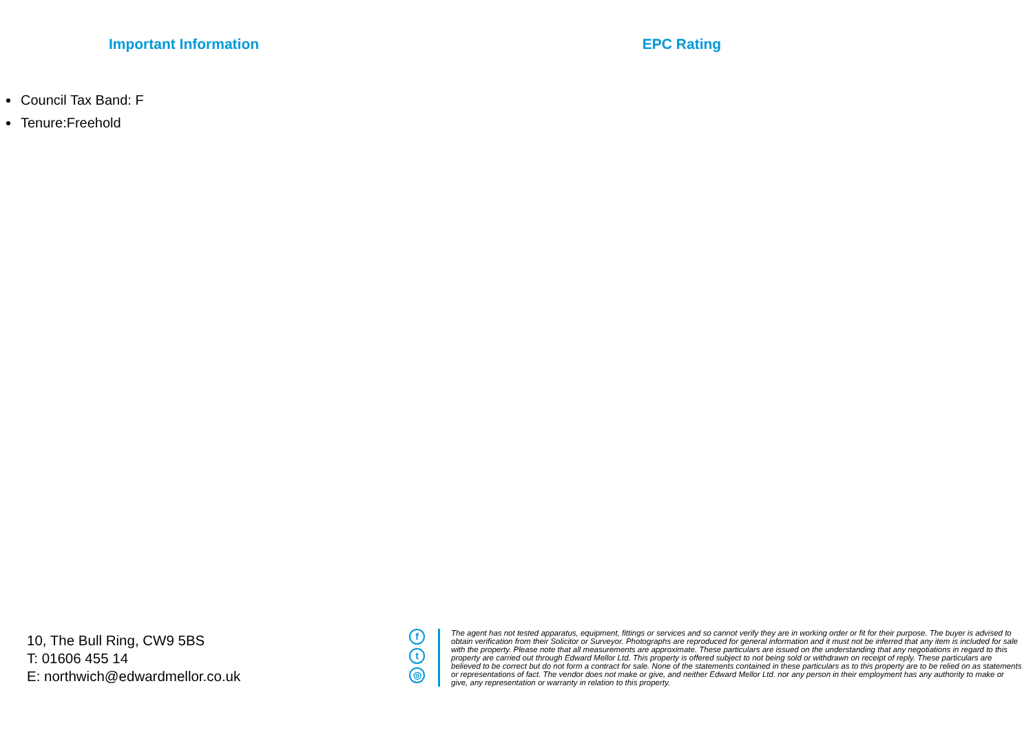Important Information
Council Tax Band: F
Tenure:Freehold
EPC Rating
10, The Bull Ring, CW9 5BS
T: 01606 455 14
E: northwich@edwardmellor.co.uk
f
t
◎
The agent has not tested apparatus, equipment, fittings or services and so cannot verify they are in working order or fit for their purpose. The buyer is advised to obtain verification from their Solicitor or Surveyor. Photographs are reproduced for general information and it must not be inferred that any item is included for sale with the property. Please note that all measurements are approximate. These particulars are issued on the understanding that any negotiations in regard to this property are carried out through Edward Mellor Ltd. This property is offered subject to not being sold or withdrawn on receipt of reply. These particulars are believed to be correct but do not form a contract for sale. None of the statements contained in these particulars as to this property are to be relied on as statements or representations of fact. The vendor does not make or give, and neither Edward Mellor Ltd. nor any person in their employment has any authority to make or give, any representation or warranty in relation to this property.